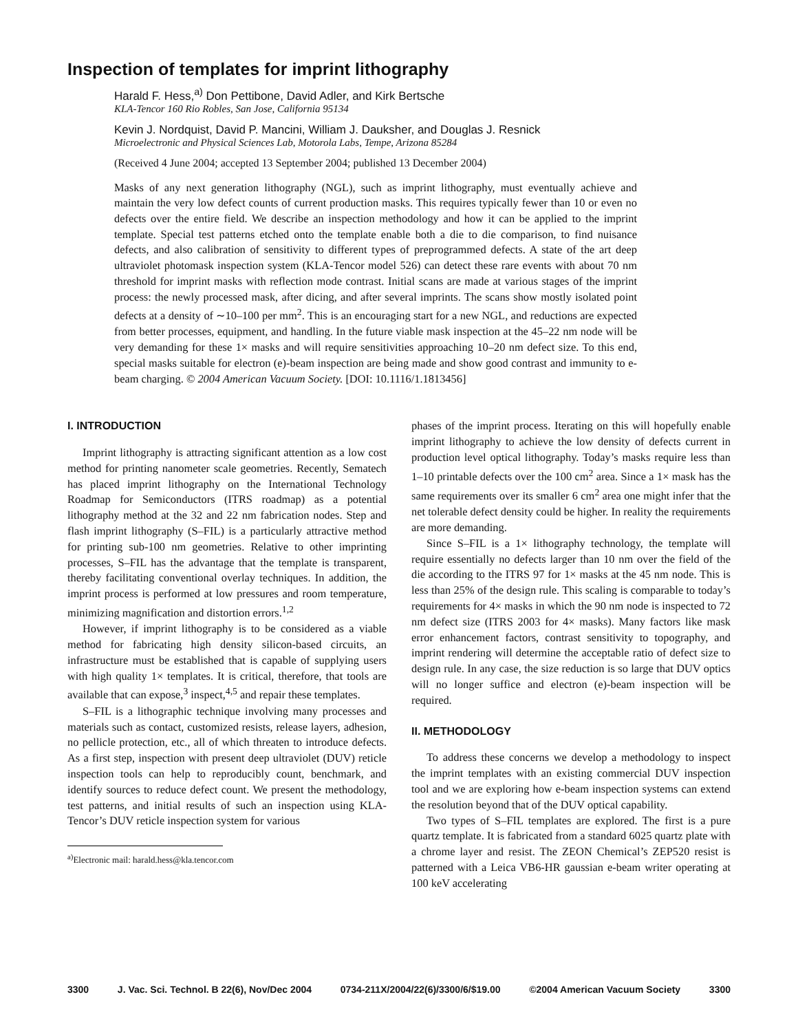Inspection of templates for imprint lithography
Harald F. Hess,<sup>a)</sup> Don Pettibone, David Adler, and Kirk Bertsche
KLA-Tencor 160 Rio Robles, San Jose, California 95134
Kevin J. Nordquist, David P. Mancini, William J. Dauksher, and Douglas J. Resnick
Microelectronic and Physical Sciences Lab, Motorola Labs, Tempe, Arizona 85284
(Received 4 June 2004; accepted 13 September 2004; published 13 December 2004)
Masks of any next generation lithography (NGL), such as imprint lithography, must eventually achieve and maintain the very low defect counts of current production masks. This requires typically fewer than 10 or even no defects over the entire field. We describe an inspection methodology and how it can be applied to the imprint template. Special test patterns etched onto the template enable both a die to die comparison, to find nuisance defects, and also calibration of sensitivity to different types of preprogrammed defects. A state of the art deep ultraviolet photomask inspection system (KLA-Tencor model 526) can detect these rare events with about 70 nm threshold for imprint masks with reflection mode contrast. Initial scans are made at various stages of the imprint process: the newly processed mask, after dicing, and after several imprints. The scans show mostly isolated point defects at a density of ∼10–100 per mm<sup>2</sup>. This is an encouraging start for a new NGL, and reductions are expected from better processes, equipment, and handling. In the future viable mask inspection at the 45–22 nm node will be very demanding for these 1× masks and will require sensitivities approaching 10–20 nm defect size. To this end, special masks suitable for electron (e)-beam inspection are being made and show good contrast and immunity to e-beam charging. © 2004 American Vacuum Society. [DOI: 10.1116/1.1813456]
I. INTRODUCTION
Imprint lithography is attracting significant attention as a low cost method for printing nanometer scale geometries. Recently, Sematech has placed imprint lithography on the International Technology Roadmap for Semiconductors (ITRS roadmap) as a potential lithography method at the 32 and 22 nm fabrication nodes. Step and flash imprint lithography (S–FIL) is a particularly attractive method for printing sub-100 nm geometries. Relative to other imprinting processes, S–FIL has the advantage that the template is transparent, thereby facilitating conventional overlay techniques. In addition, the imprint process is performed at low pressures and room temperature, minimizing magnification and distortion errors.<sup>1,2</sup>
However, if imprint lithography is to be considered as a viable method for fabricating high density silicon-based circuits, an infrastructure must be established that is capable of supplying users with high quality 1× templates. It is critical, therefore, that tools are available that can expose,<sup>3</sup> inspect,<sup>4,5</sup> and repair these templates.
S–FIL is a lithographic technique involving many processes and materials such as contact, customized resists, release layers, adhesion, no pellicle protection, etc., all of which threaten to introduce defects. As a first step, inspection with present deep ultraviolet (DUV) reticle inspection tools can help to reproducibly count, benchmark, and identify sources to reduce defect count. We present the methodology, test patterns, and initial results of such an inspection using KLA-Tencor’s DUV reticle inspection system for various
<sup>a)</sup> Electronic mail: harald.hess@kla.tencor.com
phases of the imprint process. Iterating on this will hopefully enable imprint lithography to achieve the low density of defects current in production level optical lithography. Today’s masks require less than 1–10 printable defects over the 100 cm<sup>2</sup> area. Since a 1× mask has the same requirements over its smaller 6 cm<sup>2</sup> area one might infer that the net tolerable defect density could be higher. In reality the requirements are more demanding.
Since S–FIL is a 1× lithography technology, the template will require essentially no defects larger than 10 nm over the field of the die according to the ITRS 97 for 1× masks at the 45 nm node. This is less than 25% of the design rule. This scaling is comparable to today’s requirements for 4× masks in which the 90 nm node is inspected to 72 nm defect size (ITRS 2003 for 4× masks). Many factors like mask error enhancement factors, contrast sensitivity to topography, and imprint rendering will determine the acceptable ratio of defect size to design rule. In any case, the size reduction is so large that DUV optics will no longer suffice and electron (e)-beam inspection will be required.
II. METHODOLOGY
To address these concerns we develop a methodology to inspect the imprint templates with an existing commercial DUV inspection tool and we are exploring how e-beam inspection systems can extend the resolution beyond that of the DUV optical capability.
Two types of S–FIL templates are explored. The first is a pure quartz template. It is fabricated from a standard 6025 quartz plate with a chrome layer and resist. The ZEON Chemical’s ZEP520 resist is patterned with a Leica VB6-HR gaussian e-beam writer operating at 100 keV accelerating
3300 J. Vac. Sci. Technol. B 22(6), Nov/Dec 2004 0734-211X/2004/22(6)/3300/6/$19.00 ©2004 American Vacuum Society 3300